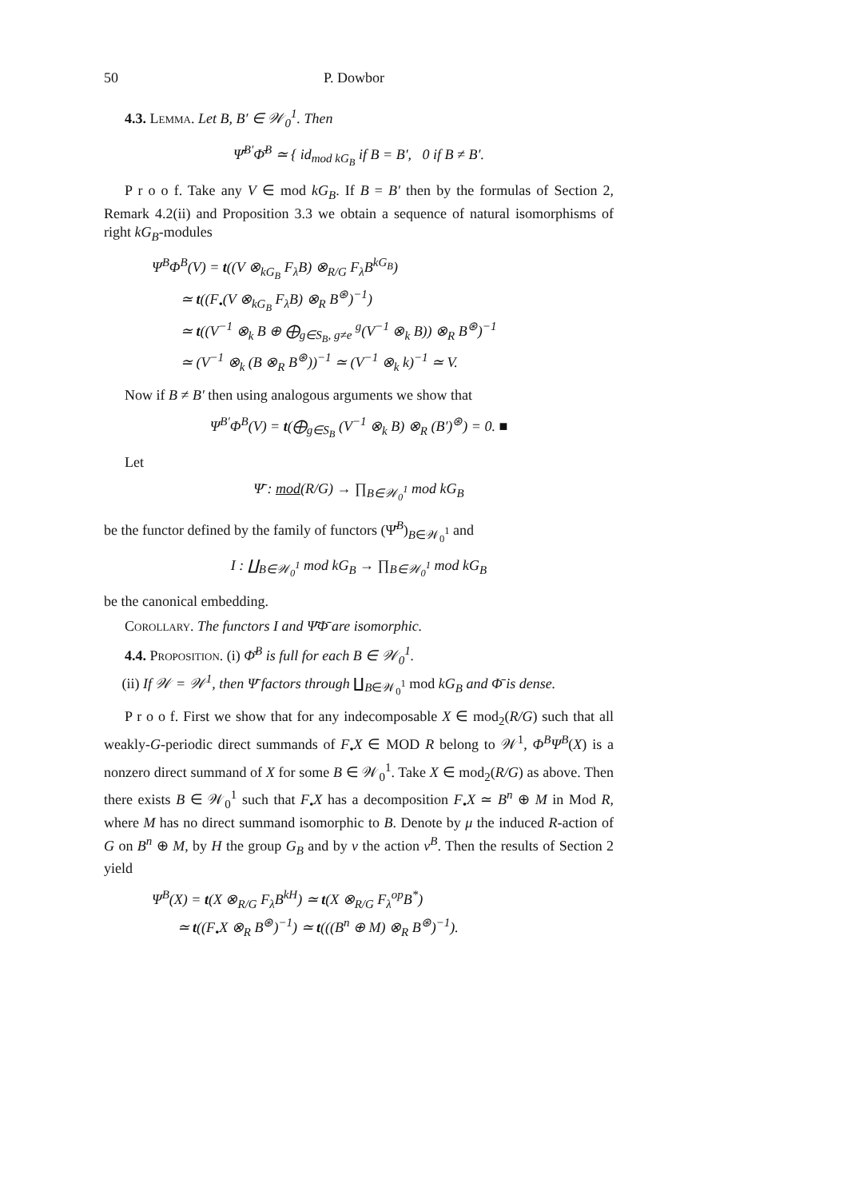50 P. Dowbor
4.3. Lemma. Let B, B′ ∈ 𝒲<sub>0</sub><sup>1</sup>. Then
Ψ̄<sup>B′</sup>Φ̄<sup>B</sup> ≃ { id<sub>mod kG<sub>B</sub></sub> if B = B′, 0 if B ≠ B′.
P r o o f. Take any V ∈ mod kG<sub>B</sub>. If B = B′ then by the formulas of Section 2, Remark 4.2(ii) and Proposition 3.3 we obtain a sequence of natural isomorphisms of right kG<sub>B</sub>-modules
Ψ<sup>B</sup>Φ<sup>B</sup>(V) = t((V ⊗<sub>kG<sub>B</sub></sub> F<sub>λ</sub>B) ⊗<sub>R/G</sub> F<sub>λ</sub>B<sup>kG<sub>B</sub></sup>)
≃ t((F<sub>•</sub>(V ⊗<sub>kG<sub>B</sub></sub> F<sub>λ</sub>B) ⊗<sub>R</sub> B<sup>⊛</sup>)<sup>−1</sup>)
≃ t((V<sup>−1</sup> ⊗<sub>k</sub> B ⊕ ⨁<sub>g∈S<sub>B</sub>, g≠e</sub> <sup>g</sup>(V<sup>−1</sup> ⊗<sub>k</sub> B)) ⊗<sub>R</sub> B<sup>⊛</sup>)<sup>−1</sup>
≃ (V<sup>−1</sup> ⊗<sub>k</sub> (B ⊗<sub>R</sub> B<sup>⊛</sup>))<sup>−1</sup> ≃ (V<sup>−1</sup> ⊗<sub>k</sub> k)<sup>−1</sup> ≃ V.
Now if B ≠ B′ then using analogous arguments we show that
Ψ<sup>B′</sup>Φ<sup>B</sup>(V) = t(⨁<sub>g∈S<sub>B</sub></sub> (V<sup>−1</sup> ⊗<sub>k</sub> B) ⊗<sub>R</sub> (B′)<sup>⊛</sup>) = 0. ■
Let
Ψ̄ : mod(R/G) → ∏<sub>B∈𝒲<sub>0</sub><sup>1</sup></sub> mod kG<sub>B</sub>
be the functor defined by the family of functors (Ψ̄<sup>B</sup>)<sub>B∈𝒲<sub>0</sub><sup>1</sup></sub> and
I : ∐<sub>B∈𝒲<sub>0</sub><sup>1</sup></sub> mod kG<sub>B</sub> → ∏<sub>B∈𝒲<sub>0</sub><sup>1</sup></sub> mod kG<sub>B</sub>
be the canonical embedding.
Corollary. The functors I and Ψ̄Φ̄ are isomorphic.
4.4. Proposition. (i) Φ̄<sup>B</sup> is full for each B ∈ 𝒲<sub>0</sub><sup>1</sup>.
(ii) If 𝒲 = 𝒲<sup>1</sup>, then Ψ̄ factors through ∐<sub>B∈𝒲<sub>0</sub><sup>1</sup></sub> mod kG<sub>B</sub> and Φ̄ is dense.
P r o o f. First we show that for any indecomposable X ∈ mod<sub>2</sub>(R/G) such that all weakly-G-periodic direct summands of F<sub>•</sub>X ∈ MOD R belong to 𝒲<sup>1</sup>, Φ<sup>B</sup>Ψ<sup>B</sup>(X) is a nonzero direct summand of X for some B ∈ 𝒲<sub>0</sub><sup>1</sup>. Take X ∈ mod<sub>2</sub>(R/G) as above. Then there exists B ∈ 𝒲<sub>0</sub><sup>1</sup> such that F<sub>•</sub>X has a decomposition F<sub>•</sub>X ≃ B<sup>n</sup> ⊕ M in Mod R, where M has no direct summand isomorphic to B. Denote by μ the induced R-action of G on B<sup>n</sup> ⊕ M, by H the group G<sub>B</sub> and by ν the action ν<sup>B</sup>. Then the results of Section 2 yield
Ψ<sup>B</sup>(X) = t(X ⊗<sub>R/G</sub> F<sub>λ</sub>B<sup>kH</sup>) ≃ t(X ⊗<sub>R/G</sub> F<sub>λ</sub><sup>op</sup>B<sup>*</sup>)
≃ t((F<sub>•</sub>X ⊗<sub>R</sub> B<sup>⊛</sup>)<sup>−1</sup>) ≃ t(((B<sup>n</sup> ⊕ M) ⊗<sub>R</sub> B<sup>⊛</sup>)<sup>−1</sup>).